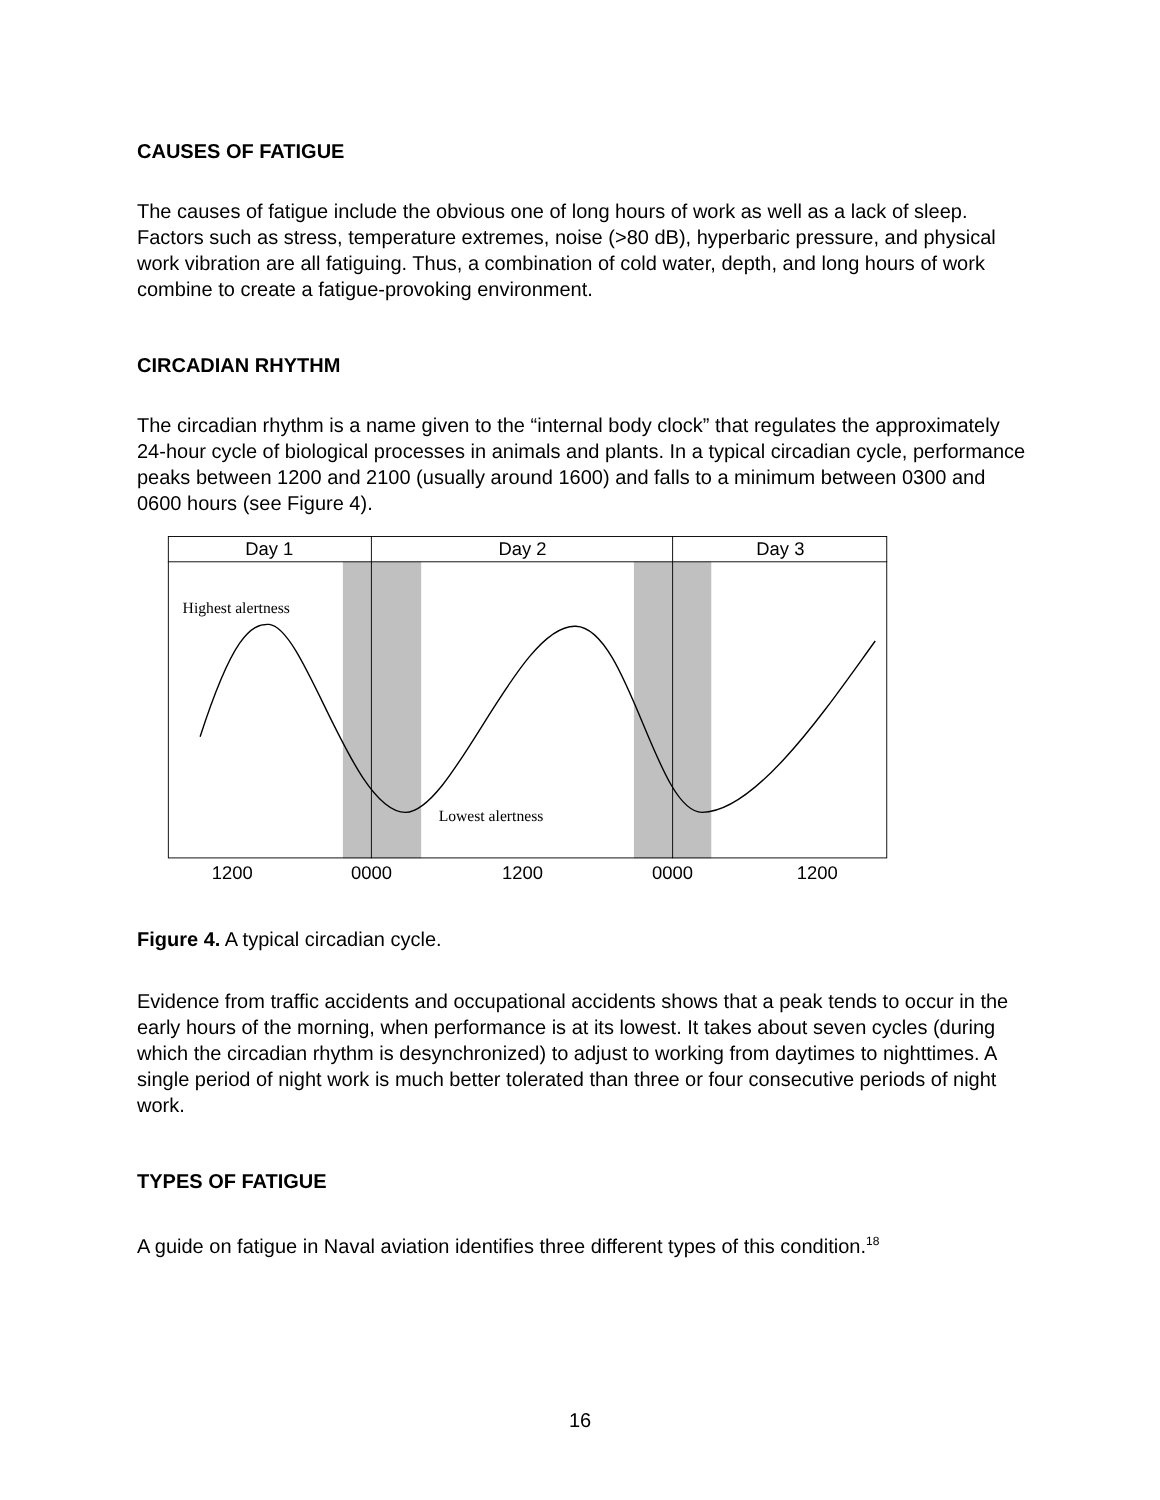CAUSES OF FATIGUE
The causes of fatigue include the obvious one of long hours of work as well as a lack of sleep. Factors such as stress, temperature extremes, noise (>80 dB), hyperbaric pressure, and physical work vibration are all fatiguing. Thus, a combination of cold water, depth, and long hours of work combine to create a fatigue-provoking environment.
CIRCADIAN RHYTHM
The circadian rhythm is a name given to the “internal body clock” that regulates the approximately 24-hour cycle of biological processes in animals and plants. In a typical circadian cycle, performance peaks between 1200 and 2100 (usually around 1600) and falls to a minimum between 0300 and 0600 hours (see Figure 4).
Day 1
Day 2
Day 3
Highest alertness
Lowest alertness
1200
0000
1200
0000
1200
Figure 4. A typical circadian cycle.
Evidence from traffic accidents and occupational accidents shows that a peak tends to occur in the early hours of the morning, when performance is at its lowest. It takes about seven cycles (during which the circadian rhythm is desynchronized) to adjust to working from daytimes to nighttimes. A single period of night work is much better tolerated than three or four consecutive periods of night work.
TYPES OF FATIGUE
A guide on fatigue in Naval aviation identifies three different types of this condition.<sup>18</sup>
16